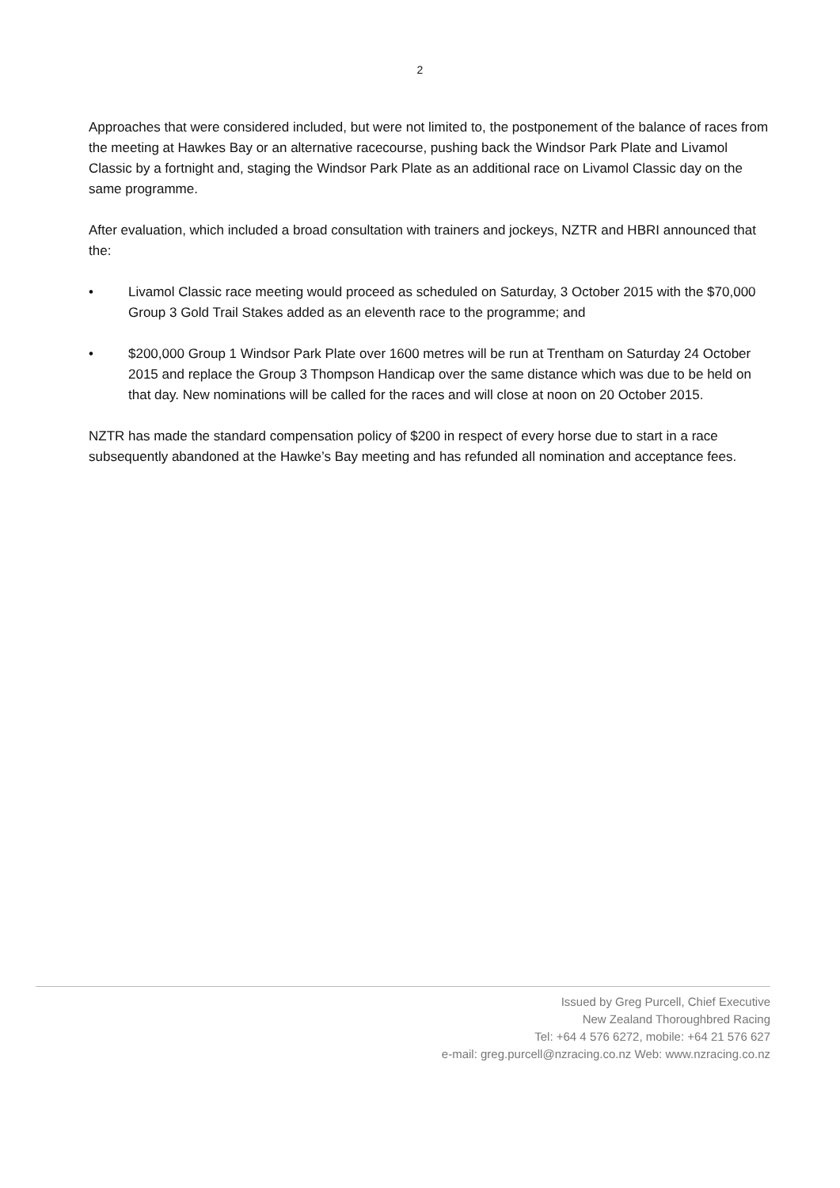2
Approaches that were considered included, but were not limited to, the postponement of the balance of races from the meeting at Hawkes Bay or an alternative racecourse, pushing back the Windsor Park Plate and Livamol Classic by a fortnight and, staging the Windsor Park Plate as an additional race on Livamol Classic day on the same programme.
After evaluation, which included a broad consultation with trainers and jockeys, NZTR and HBRI announced that the:
• Livamol Classic race meeting would proceed as scheduled on Saturday, 3 October 2015 with the $70,000 Group 3 Gold Trail Stakes added as an eleventh race to the programme; and
• $200,000 Group 1 Windsor Park Plate over 1600 metres will be run at Trentham on Saturday 24 October 2015 and replace the Group 3 Thompson Handicap over the same distance which was due to be held on that day. New nominations will be called for the races and will close at noon on 20 October 2015.
NZTR has made the standard compensation policy of $200 in respect of every horse due to start in a race subsequently abandoned at the Hawke’s Bay meeting and has refunded all nomination and acceptance fees.
Issued by Greg Purcell, Chief Executive
New Zealand Thoroughbred Racing
Tel: +64 4 576 6272, mobile: +64 21 576 627
e-mail: greg.purcell@nzracing.co.nz Web: www.nzracing.co.nz